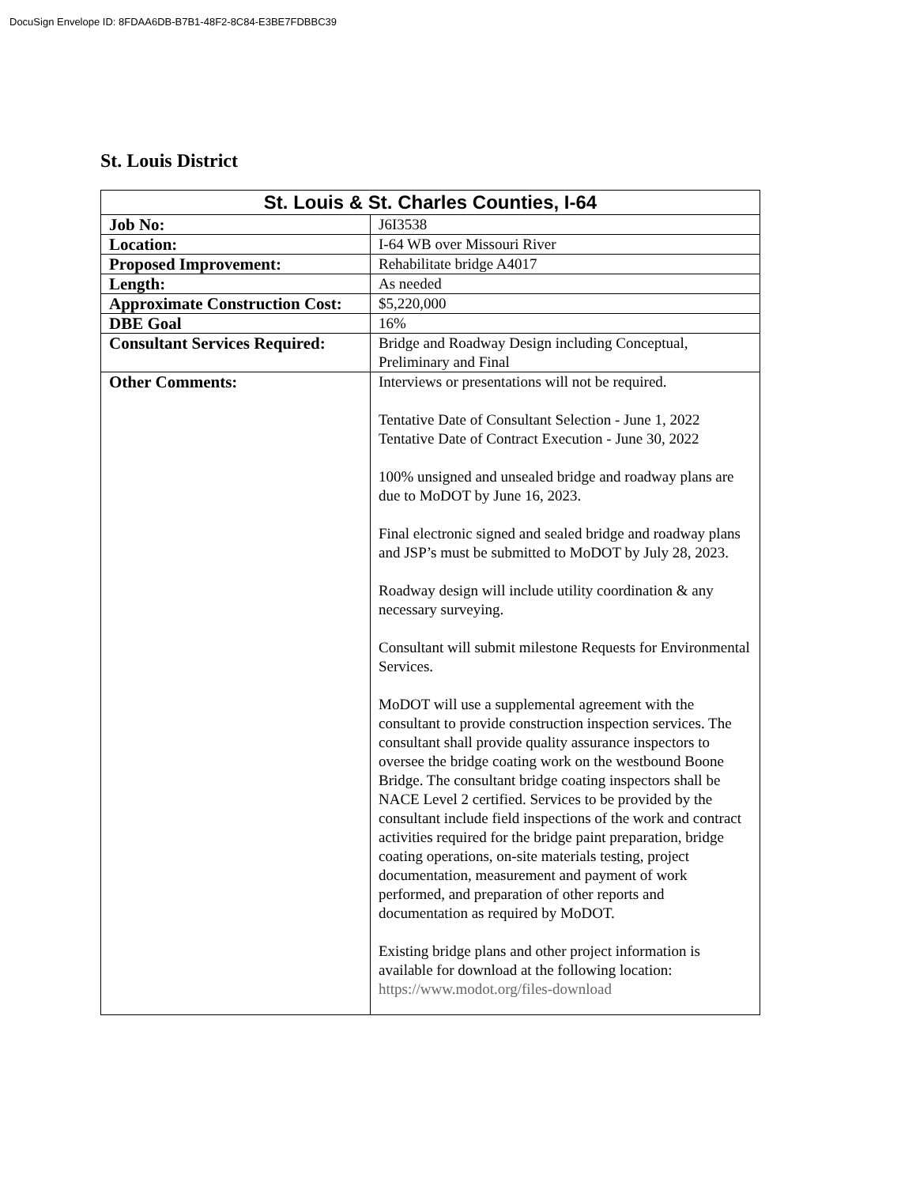DocuSign Envelope ID: 8FDAA6DB-B7B1-48F2-8C84-E3BE7FDBBC39
St. Louis District
| St. Louis & St. Charles Counties, I-64 | |
| --- | --- |
| Job No: | J6I3538 |
| Location: | I-64 WB over Missouri River |
| Proposed Improvement: | Rehabilitate bridge A4017 |
| Length: | As needed |
| Approximate Construction Cost: | $5,220,000 |
| DBE Goal | 16% |
| Consultant Services Required: | Bridge and Roadway Design including Conceptual, Preliminary and Final |
| Other Comments: | Interviews or presentations will not be required. Tentative Date of Consultant Selection - June 1, 2022 Tentative Date of Contract Execution - June 30, 2022 100% unsigned and unsealed bridge and roadway plans are due to MoDOT by June 16, 2023. Final electronic signed and sealed bridge and roadway plans and JSP’s must be submitted to MoDOT by July 28, 2023. Roadway design will include utility coordination & any necessary surveying. Consultant will submit milestone Requests for Environmental Services. MoDOT will use a supplemental agreement with the consultant to provide construction inspection services. The consultant shall provide quality assurance inspectors to oversee the bridge coating work on the westbound Boone Bridge. The consultant bridge coating inspectors shall be NACE Level 2 certified. Services to be provided by the consultant include field inspections of the work and contract activities required for the bridge paint preparation, bridge coating operations, on-site materials testing, project documentation, measurement and payment of work performed, and preparation of other reports and documentation as required by MoDOT. Existing bridge plans and other project information is available for download at the following location: https://www.modot.org/files-download |